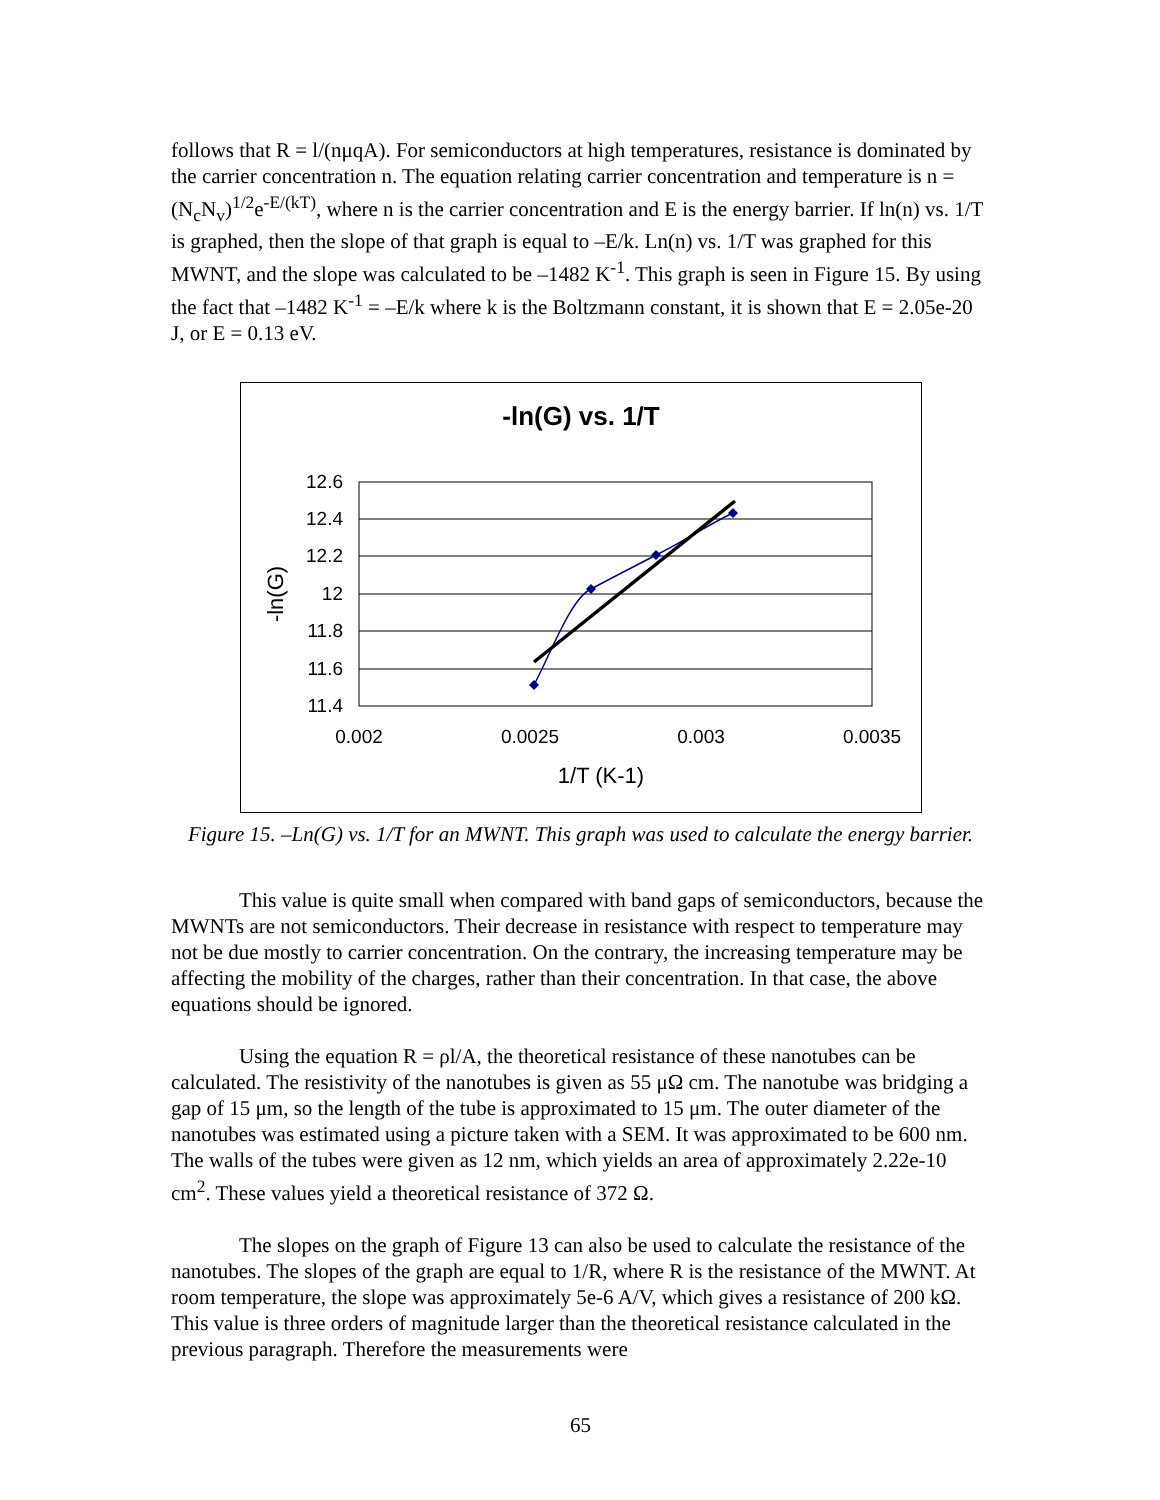follows that R = l/(nμqA). For semiconductors at high temperatures, resistance is dominated by the carrier concentration n. The equation relating carrier concentration and temperature is n = (N<sub>c</sub>N<sub>v</sub>)<sup>1/2</sup>e<sup>-E/(kT)</sup>, where n is the carrier concentration and E is the energy barrier. If ln(n) vs. 1/T is graphed, then the slope of that graph is equal to –E/k. Ln(n) vs. 1/T was graphed for this MWNT, and the slope was calculated to be –1482 K<sup>-1</sup>. This graph is seen in Figure 15. By using the fact that –1482 K<sup>-1</sup> = –E/k where k is the Boltzmann constant, it is shown that E = 2.05e-20 J, or E = 0.13 eV.
-ln(G) vs. 1/T
12.6
12.4
12.2
12
11.8
11.6
11.4
0.002
0.0025
0.003
0.0035
1/T (K-1)
-ln(G)
Figure 15. –Ln(G) vs. 1/T for an MWNT. This graph was used to calculate the energy barrier.
This value is quite small when compared with band gaps of semiconductors, because the MWNTs are not semiconductors. Their decrease in resistance with respect to temperature may not be due mostly to carrier concentration. On the contrary, the increasing temperature may be affecting the mobility of the charges, rather than their concentration. In that case, the above equations should be ignored.
Using the equation R = ρl/A, the theoretical resistance of these nanotubes can be calculated. The resistivity of the nanotubes is given as 55 μΩ cm. The nanotube was bridging a gap of 15 μm, so the length of the tube is approximated to 15 μm. The outer diameter of the nanotubes was estimated using a picture taken with a SEM. It was approximated to be 600 nm. The walls of the tubes were given as 12 nm, which yields an area of approximately 2.22e-10 cm<sup>2</sup>. These values yield a theoretical resistance of 372 Ω.
The slopes on the graph of Figure 13 can also be used to calculate the resistance of the nanotubes. The slopes of the graph are equal to 1/R, where R is the resistance of the MWNT. At room temperature, the slope was approximately 5e-6 A/V, which gives a resistance of 200 kΩ. This value is three orders of magnitude larger than the theoretical resistance calculated in the previous paragraph. Therefore the measurements were
65